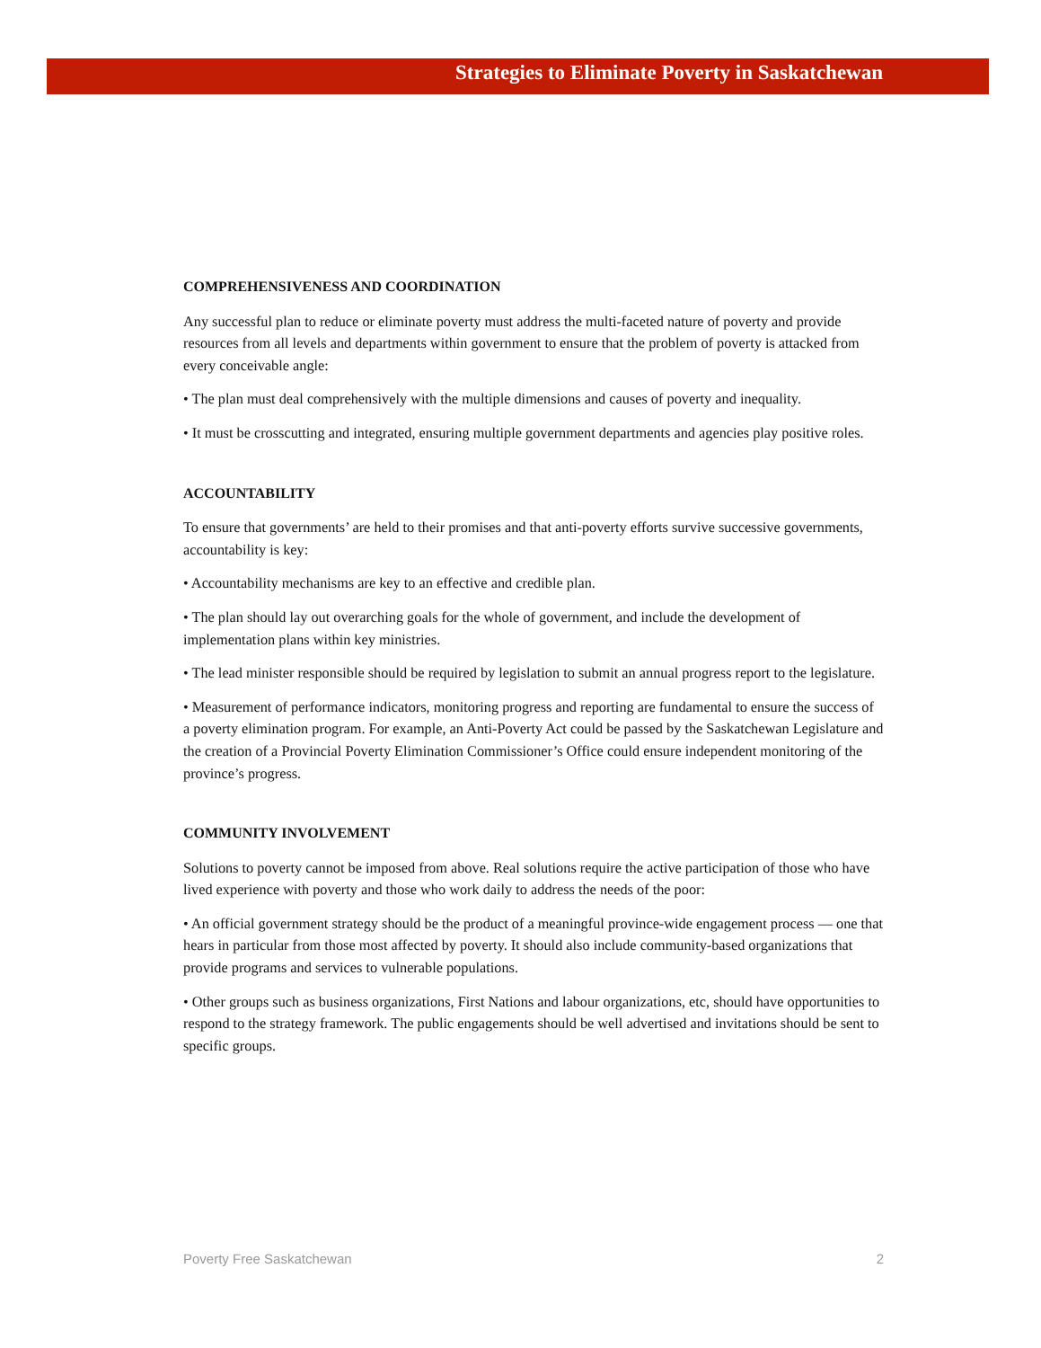Strategies to Eliminate Poverty in Saskatchewan
COMPREHENSIVENESS AND COORDINATION
Any successful plan to reduce or eliminate poverty must address the multi-faceted nature of poverty and provide resources from all levels and departments within government to ensure that the problem of poverty is attacked from every conceivable angle:
• The plan must deal comprehensively with the multiple dimensions and causes of poverty and inequality.
• It must be crosscutting and integrated, ensuring multiple government departments and agencies play positive roles.
ACCOUNTABILITY
To ensure that governments’ are held to their promises and that anti-poverty efforts survive successive governments, accountability is key:
• Accountability mechanisms are key to an effective and credible plan.
• The plan should lay out overarching goals for the whole of government, and include the development of implementation plans within key ministries.
• The lead minister responsible should be required by legislation to submit an annual progress report to the legislature.
• Measurement of performance indicators, monitoring progress and reporting are fundamental to ensure the success of a poverty elimination program. For example, an Anti-Poverty Act could be passed by the Saskatchewan Legislature and the creation of a Provincial Poverty Elimination Commissioner’s Office could ensure independent monitoring of the province’s progress.
COMMUNITY INVOLVEMENT
Solutions to poverty cannot be imposed from above. Real solutions require the active participation of those who have lived experience with poverty and those who work daily to address the needs of the poor:
• An official government strategy should be the product of a meaningful province-wide engagement process — one that hears in particular from those most affected by poverty. It should also include community-based organizations that provide programs and services to vulnerable populations.
• Other groups such as business organizations, First Nations and labour organizations, etc, should have opportunities to respond to the strategy framework. The public engagements should be well advertised and invitations should be sent to specific groups.
Poverty Free Saskatchewan 2